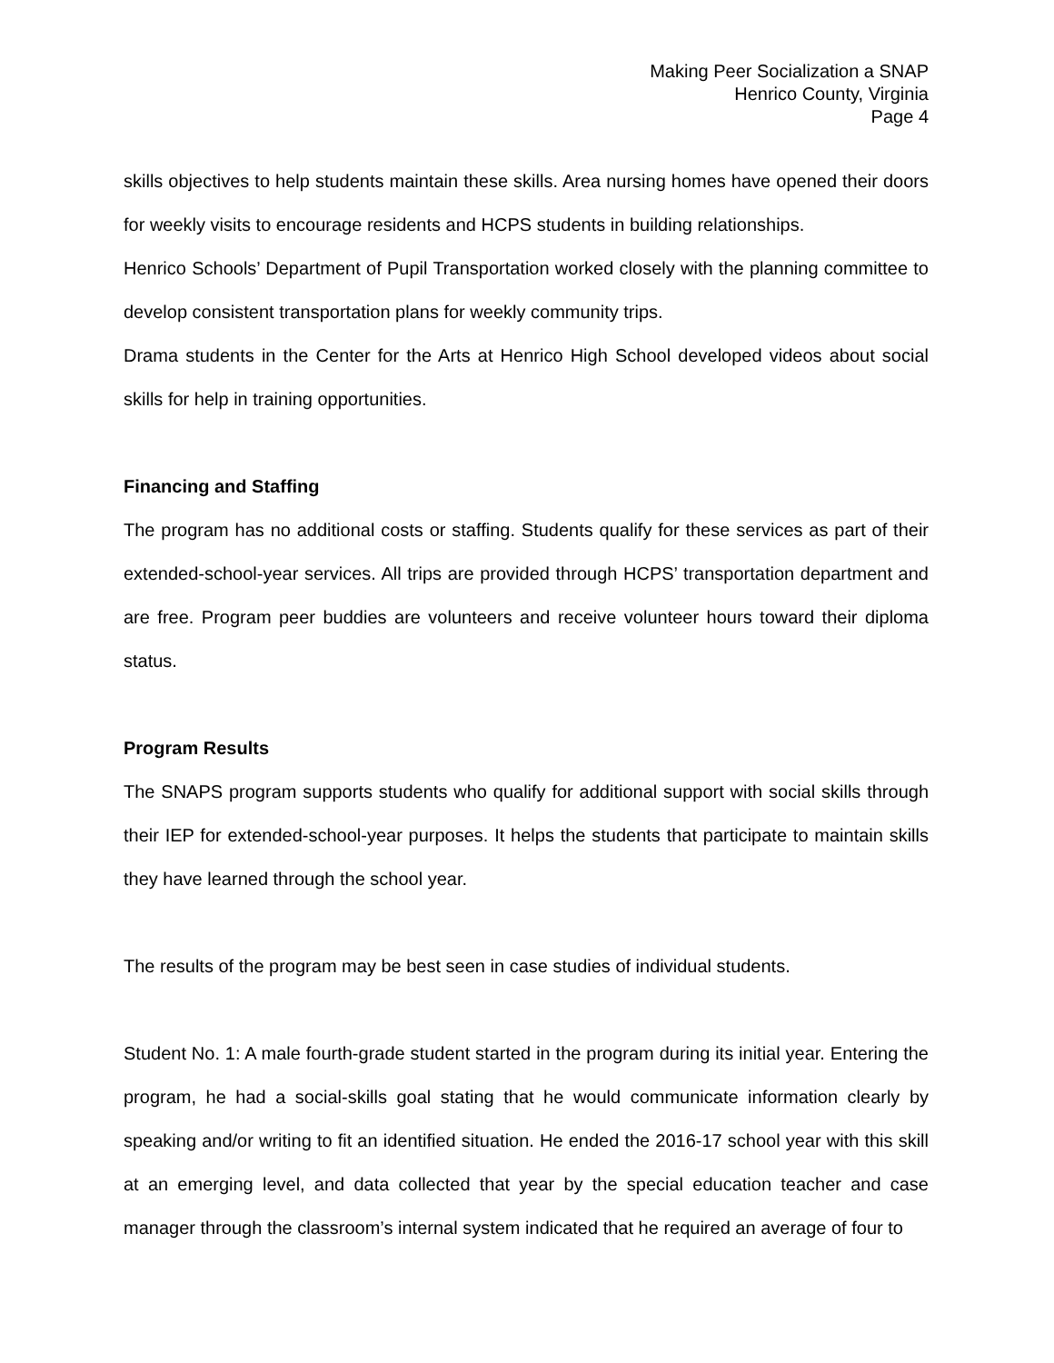Making Peer Socialization a SNAP
Henrico County, Virginia
Page 4
skills objectives to help students maintain these skills. Area nursing homes have opened their doors for weekly visits to encourage residents and HCPS students in building relationships.
Henrico Schools’ Department of Pupil Transportation worked closely with the planning committee to develop consistent transportation plans for weekly community trips.
Drama students in the Center for the Arts at Henrico High School developed videos about social skills for help in training opportunities.
Financing and Staffing
The program has no additional costs or staffing. Students qualify for these services as part of their extended-school-year services. All trips are provided through HCPS’ transportation department and are free. Program peer buddies are volunteers and receive volunteer hours toward their diploma status.
Program Results
The SNAPS program supports students who qualify for additional support with social skills through their IEP for extended-school-year purposes. It helps the students that participate to maintain skills they have learned through the school year.
The results of the program may be best seen in case studies of individual students.
Student No. 1: A male fourth-grade student started in the program during its initial year. Entering the program, he had a social-skills goal stating that he would communicate information clearly by speaking and/or writing to fit an identified situation. He ended the 2016-17 school year with this skill at an emerging level, and data collected that year by the special education teacher and case manager through the classroom’s internal system indicated that he required an average of four to